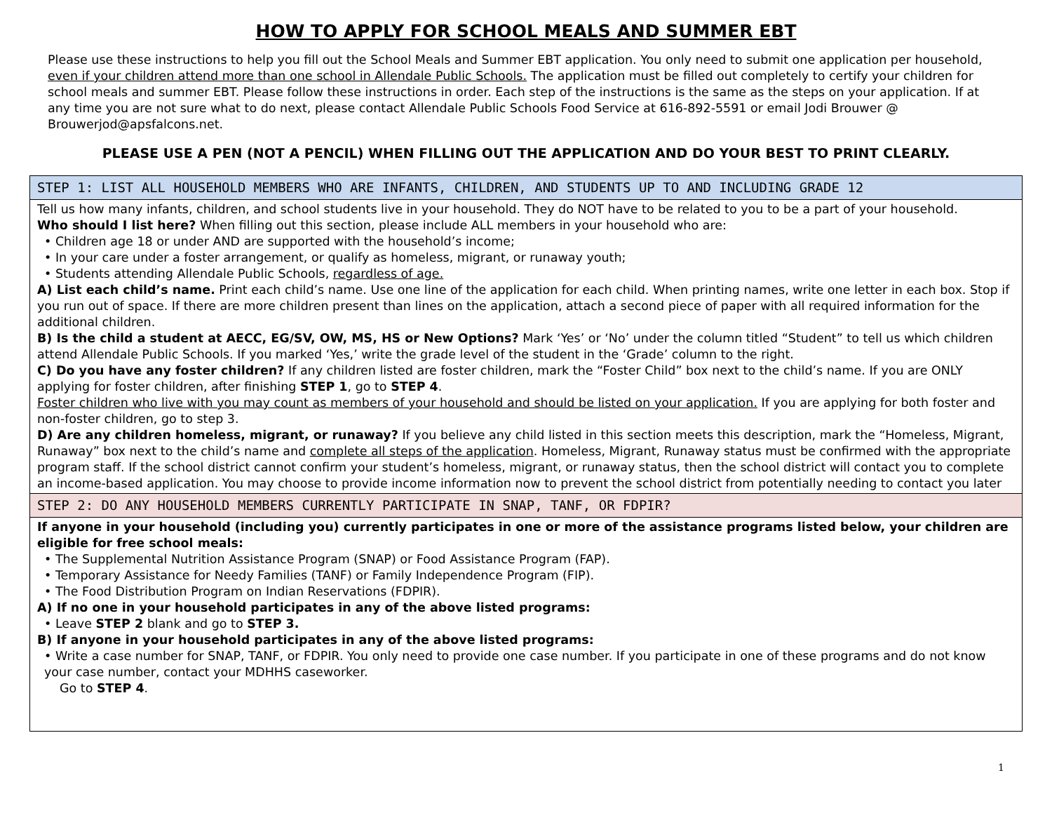HOW TO APPLY FOR SCHOOL MEALS AND SUMMER EBT
Please use these instructions to help you fill out the School Meals and Summer EBT application. You only need to submit one application per household, even if your children attend more than one school in Allendale Public Schools. The application must be filled out completely to certify your children for school meals and summer EBT. Please follow these instructions in order. Each step of the instructions is the same as the steps on your application. If at any time you are not sure what to do next, please contact Allendale Public Schools Food Service at 616-892-5591 or email Jodi Brouwer @ Brouwerjod@apsfalcons.net.
PLEASE USE A PEN (NOT A PENCIL) WHEN FILLING OUT THE APPLICATION AND DO YOUR BEST TO PRINT CLEARLY.
STEP 1: LIST ALL HOUSEHOLD MEMBERS WHO ARE INFANTS, CHILDREN, AND STUDENTS UP TO AND INCLUDING GRADE 12
Tell us how many infants, children, and school students live in your household. They do NOT have to be related to you to be a part of your household.
Who should I list here? When filling out this section, please include ALL members in your household who are:
• Children age 18 or under AND are supported with the household’s income;
• In your care under a foster arrangement, or qualify as homeless, migrant, or runaway youth;
• Students attending Allendale Public Schools, regardless of age.
A) List each child’s name. Print each child’s name. Use one line of the application for each child. When printing names, write one letter in each box. Stop if you run out of space. If there are more children present than lines on the application, attach a second piece of paper with all required information for the additional children.
B) Is the child a student at AECC, EG/SV, OW, MS, HS or New Options? Mark ‘Yes’ or ‘No’ under the column titled “Student” to tell us which children attend Allendale Public Schools. If you marked ‘Yes,’ write the grade level of the student in the ‘Grade’ column to the right.
C) Do you have any foster children? If any children listed are foster children, mark the “Foster Child” box next to the child’s name. If you are ONLY applying for foster children, after finishing STEP 1, go to STEP 4.
Foster children who live with you may count as members of your household and should be listed on your application. If you are applying for both foster and non-foster children, go to step 3.
D) Are any children homeless, migrant, or runaway? If you believe any child listed in this section meets this description, mark the “Homeless, Migrant, Runaway” box next to the child’s name and complete all steps of the application. Homeless, Migrant, Runaway status must be confirmed with the appropriate program staff. If the school district cannot confirm your student’s homeless, migrant, or runaway status, then the school district will contact you to complete an income-based application. You may choose to provide income information now to prevent the school district from potentially needing to contact you later
STEP 2: DO ANY HOUSEHOLD MEMBERS CURRENTLY PARTICIPATE IN SNAP, TANF, OR FDPIR?
If anyone in your household (including you) currently participates in one or more of the assistance programs listed below, your children are eligible for free school meals:
• The Supplemental Nutrition Assistance Program (SNAP) or Food Assistance Program (FAP).
• Temporary Assistance for Needy Families (TANF) or Family Independence Program (FIP).
• The Food Distribution Program on Indian Reservations (FDPIR).
A) If no one in your household participates in any of the above listed programs:
• Leave STEP 2 blank and go to STEP 3.
B) If anyone in your household participates in any of the above listed programs:
• Write a case number for SNAP, TANF, or FDPIR. You only need to provide one case number. If you participate in one of these programs and do not know your case number, contact your MDHHS caseworker.
Go to STEP 4.
1